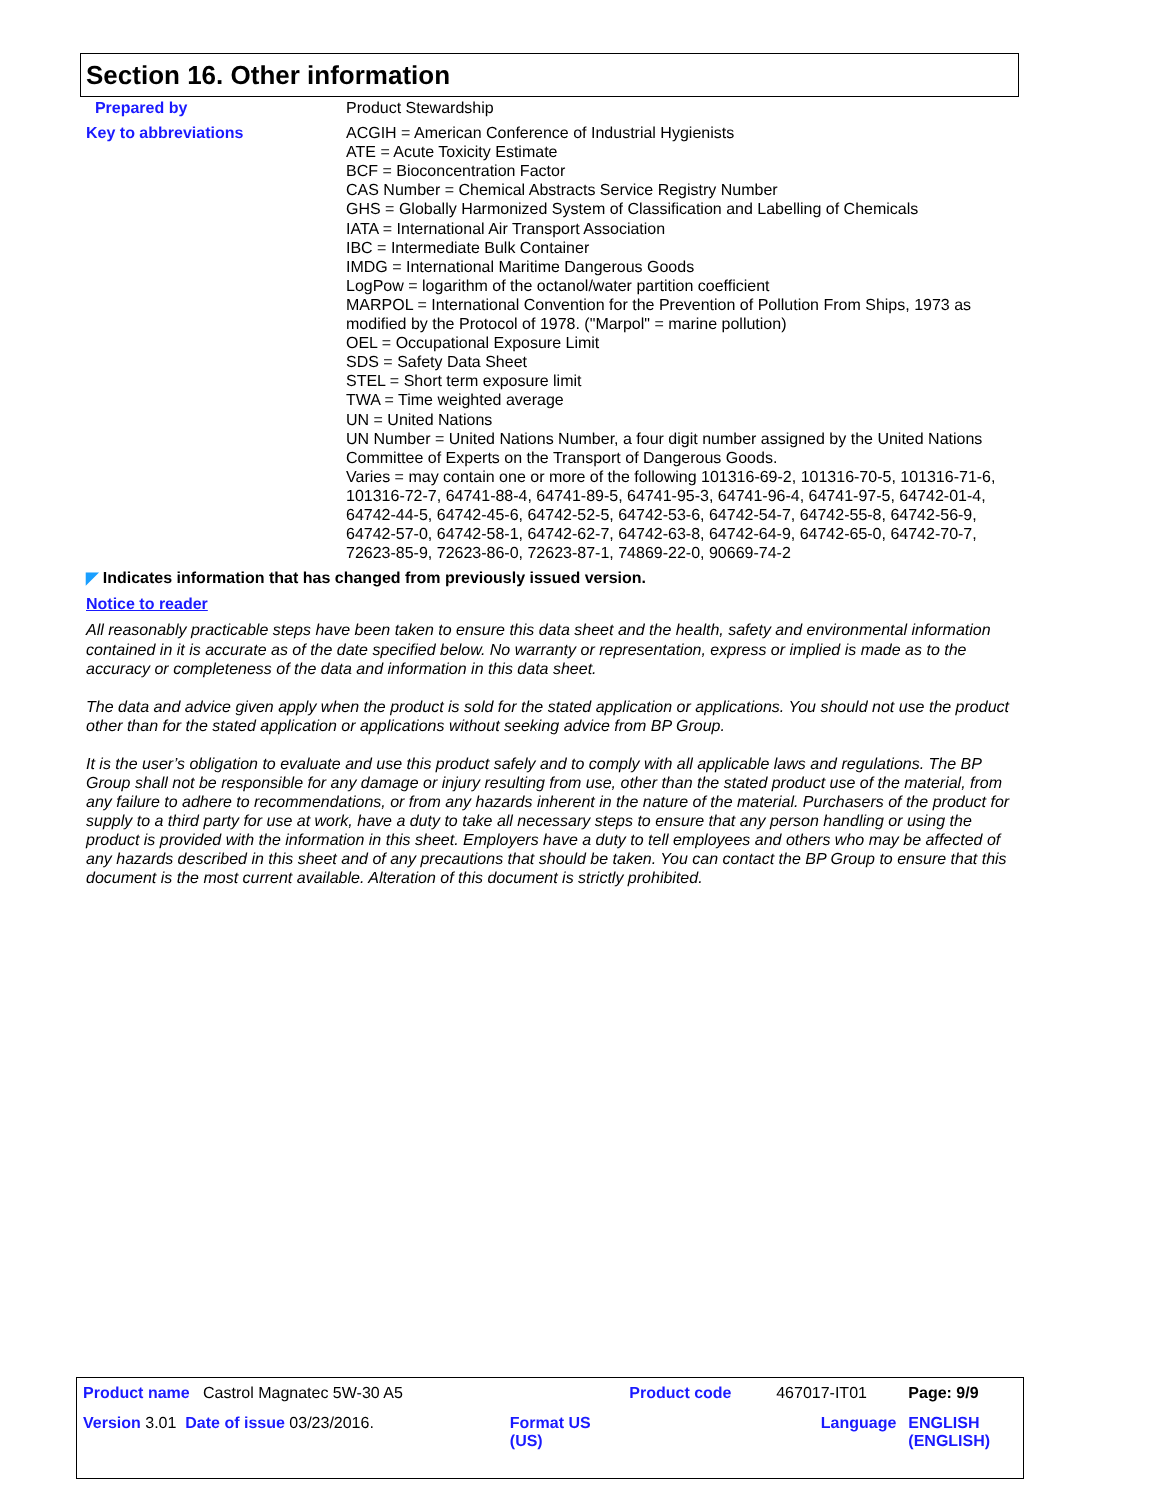Section 16. Other information
Prepared by Product Stewardship
Key to abbreviations ACGIH = American Conference of Industrial Hygienists
ATE = Acute Toxicity Estimate
BCF = Bioconcentration Factor
CAS Number = Chemical Abstracts Service Registry Number
GHS = Globally Harmonized System of Classification and Labelling of Chemicals
IATA = International Air Transport Association
IBC = Intermediate Bulk Container
IMDG = International Maritime Dangerous Goods
LogPow = logarithm of the octanol/water partition coefficient
MARPOL = International Convention for the Prevention of Pollution From Ships, 1973 as modified by the Protocol of 1978. ("Marpol" = marine pollution)
OEL = Occupational Exposure Limit
SDS = Safety Data Sheet
STEL = Short term exposure limit
TWA = Time weighted average
UN = United Nations
UN Number = United Nations Number, a four digit number assigned by the United Nations Committee of Experts on the Transport of Dangerous Goods.
Varies = may contain one or more of the following 101316-69-2, 101316-70-5, 101316-71-6, 101316-72-7, 64741-88-4, 64741-89-5, 64741-95-3, 64741-96-4, 64741-97-5, 64742-01-4, 64742-44-5, 64742-45-6, 64742-52-5, 64742-53-6, 64742-54-7, 64742-55-8, 64742-56-9, 64742-57-0, 64742-58-1, 64742-62-7, 64742-63-8, 64742-64-9, 64742-65-0, 64742-70-7, 72623-85-9, 72623-86-0, 72623-87-1, 74869-22-0, 90669-74-2
◤ Indicates information that has changed from previously issued version.
Notice to reader
All reasonably practicable steps have been taken to ensure this data sheet and the health, safety and environmental information contained in it is accurate as of the date specified below. No warranty or representation, express or implied is made as to the accuracy or completeness of the data and information in this data sheet.
The data and advice given apply when the product is sold for the stated application or applications. You should not use the product other than for the stated application or applications without seeking advice from BP Group.
It is the user’s obligation to evaluate and use this product safely and to comply with all applicable laws and regulations. The BP Group shall not be responsible for any damage or injury resulting from use, other than the stated product use of the material, from any failure to adhere to recommendations, or from any hazards inherent in the nature of the material. Purchasers of the product for supply to a third party for use at work, have a duty to take all necessary steps to ensure that any person handling or using the product is provided with the information in this sheet. Employers have a duty to tell employees and others who may be affected of any hazards described in this sheet and of any precautions that should be taken. You can contact the BP Group to ensure that this document is the most current available. Alteration of this document is strictly prohibited.
| Product name Castrol Magnatec 5W-30 A5 | | Product code | 467017-IT01 | Page: 9/9 |
| Version 3.01 Date of issue 03/23/2016. | Format US (US) | | Language | ENGLISH (ENGLISH) |